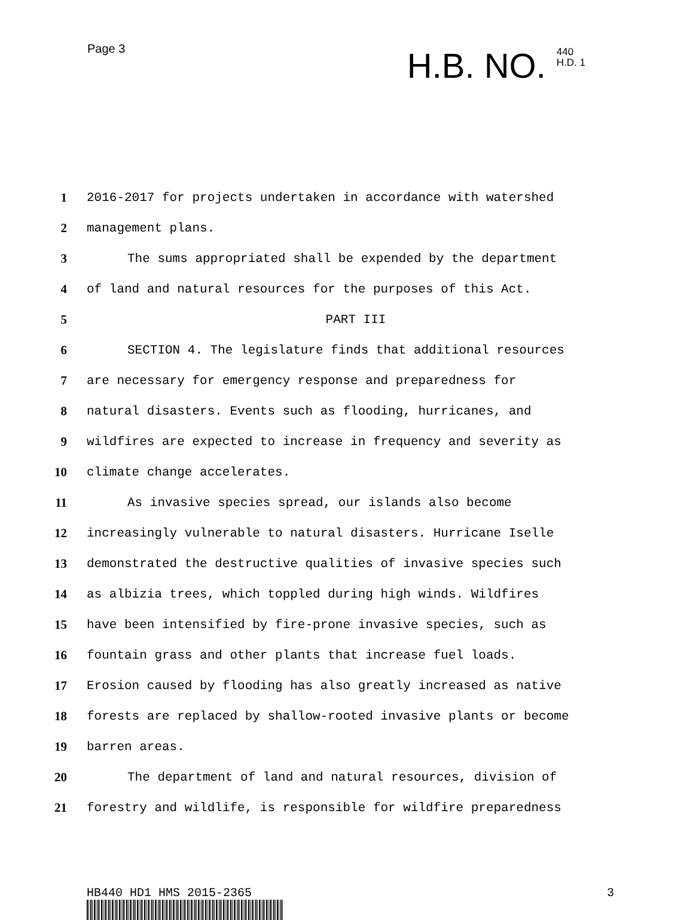Page 3
H.B. NO.
440
H.D. 1
1 2016-2017 for projects undertaken in accordance with watershed
2 management plans.
3 The sums appropriated shall be expended by the department
4 of land and natural resources for the purposes of this Act.
5 PART III
6 SECTION 4. The legislature finds that additional resources
7 are necessary for emergency response and preparedness for
8 natural disasters. Events such as flooding, hurricanes, and
9 wildfires are expected to increase in frequency and severity as
10 climate change accelerates.
11 As invasive species spread, our islands also become
12 increasingly vulnerable to natural disasters. Hurricane Iselle
13 demonstrated the destructive qualities of invasive species such
14 as albizia trees, which toppled during high winds. Wildfires
15 have been intensified by fire-prone invasive species, such as
16 fountain grass and other plants that increase fuel loads.
17 Erosion caused by flooding has also greatly increased as native
18 forests are replaced by shallow-rooted invasive plants or become
19 barren areas.
20 The department of land and natural resources, division of
21 forestry and wildlife, is responsible for wildfire preparedness
HB440 HD1 HMS 2015-2365 3